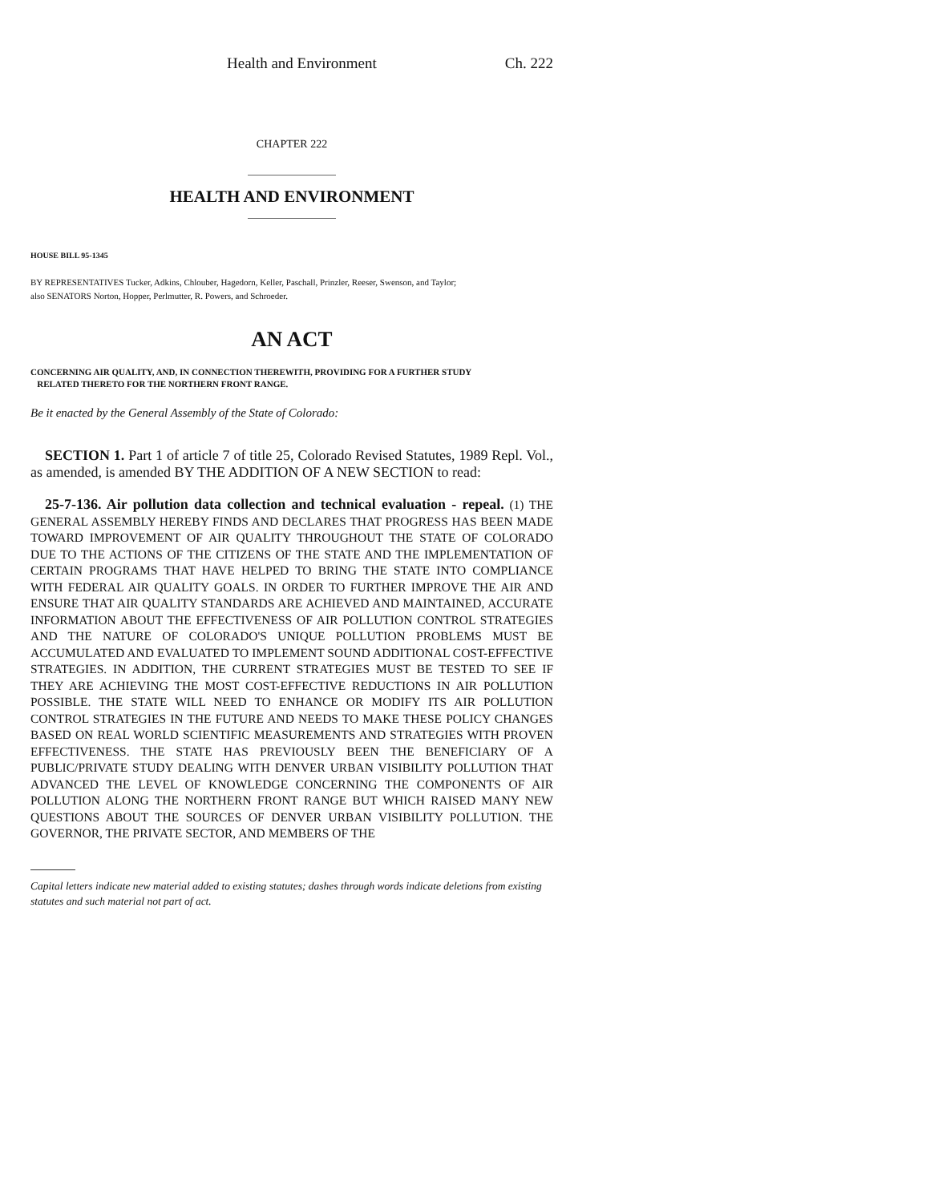Health and Environment Ch. 222
CHAPTER 222
HEALTH AND ENVIRONMENT
HOUSE BILL 95-1345
BY REPRESENTATIVES Tucker, Adkins, Chlouber, Hagedorn, Keller, Paschall, Prinzler, Reeser, Swenson, and Taylor;
also SENATORS Norton, Hopper, Perlmutter, R. Powers, and Schroeder.
AN ACT
CONCERNING AIR QUALITY, AND, IN CONNECTION THEREWITH, PROVIDING FOR A FURTHER STUDY
RELATED THERETO FOR THE NORTHERN FRONT RANGE.
Be it enacted by the General Assembly of the State of Colorado:
SECTION 1. Part 1 of article 7 of title 25, Colorado Revised Statutes, 1989 Repl. Vol., as amended, is amended BY THE ADDITION OF A NEW SECTION to read:
25-7-136. Air pollution data collection and technical evaluation - repeal. (1) THE GENERAL ASSEMBLY HEREBY FINDS AND DECLARES THAT PROGRESS HAS BEEN MADE TOWARD IMPROVEMENT OF AIR QUALITY THROUGHOUT THE STATE OF COLORADO DUE TO THE ACTIONS OF THE CITIZENS OF THE STATE AND THE IMPLEMENTATION OF CERTAIN PROGRAMS THAT HAVE HELPED TO BRING THE STATE INTO COMPLIANCE WITH FEDERAL AIR QUALITY GOALS. IN ORDER TO FURTHER IMPROVE THE AIR AND ENSURE THAT AIR QUALITY STANDARDS ARE ACHIEVED AND MAINTAINED, ACCURATE INFORMATION ABOUT THE EFFECTIVENESS OF AIR POLLUTION CONTROL STRATEGIES AND THE NATURE OF COLORADO'S UNIQUE POLLUTION PROBLEMS MUST BE ACCUMULATED AND EVALUATED TO IMPLEMENT SOUND ADDITIONAL COST-EFFECTIVE STRATEGIES. IN ADDITION, THE CURRENT STRATEGIES MUST BE TESTED TO SEE IF THEY ARE ACHIEVING THE MOST COST-EFFECTIVE REDUCTIONS IN AIR POLLUTION POSSIBLE. THE STATE WILL NEED TO ENHANCE OR MODIFY ITS AIR POLLUTION CONTROL STRATEGIES IN THE FUTURE AND NEEDS TO MAKE THESE POLICY CHANGES BASED ON REAL WORLD SCIENTIFIC MEASUREMENTS AND STRATEGIES WITH PROVEN EFFECTIVENESS. THE STATE HAS PREVIOUSLY BEEN THE BENEFICIARY OF A PUBLIC/PRIVATE STUDY DEALING WITH DENVER URBAN VISIBILITY POLLUTION THAT ADVANCED THE LEVEL OF KNOWLEDGE CONCERNING THE COMPONENTS OF AIR POLLUTION ALONG THE NORTHERN FRONT RANGE BUT WHICH RAISED MANY NEW QUESTIONS ABOUT THE SOURCES OF DENVER URBAN VISIBILITY POLLUTION. THE GOVERNOR, THE PRIVATE SECTOR, AND MEMBERS OF THE
Capital letters indicate new material added to existing statutes; dashes through words indicate deletions from existing statutes and such material not part of act.